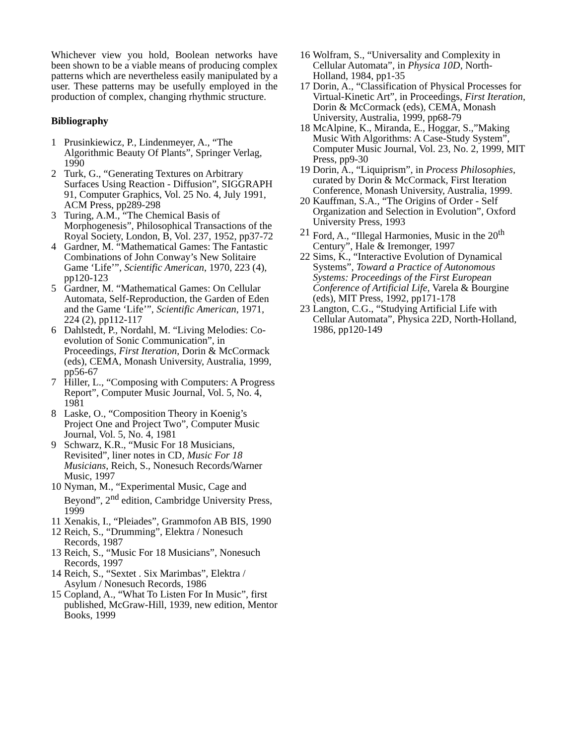Whichever view you hold, Boolean networks have been shown to be a viable means of producing complex patterns which are nevertheless easily manipulated by a user. These patterns may be usefully employed in the production of complex, changing rhythmic structure.
Bibliography
1 Prusinkiewicz, P., Lindenmeyer, A., “The Algorithmic Beauty Of Plants”, Springer Verlag, 1990
2 Turk, G., “Generating Textures on Arbitrary Surfaces Using Reaction - Diffusion”, SIGGRAPH 91, Computer Graphics, Vol. 25 No. 4, July 1991, ACM Press, pp289-298
3 Turing, A.M., “The Chemical Basis of Morphogenesis”, Philosophical Transactions of the Royal Society, London, B, Vol. 237, 1952, pp37-72
4 Gardner, M. “Mathematical Games: The Fantastic Combinations of John Conway’s New Solitaire Game ‘Life’”, Scientific American, 1970, 223 (4), pp120-123
5 Gardner, M. “Mathematical Games: On Cellular Automata, Self-Reproduction, the Garden of Eden and the Game ‘Life’”, Scientific American, 1971, 224 (2), pp112-117
6 Dahlstedt, P., Nordahl, M. “Living Melodies: Co-evolution of Sonic Communication”, in Proceedings, First Iteration, Dorin & McCormack (eds), CEMA, Monash University, Australia, 1999, pp56-67
7 Hiller, L., “Composing with Computers: A Progress Report”, Computer Music Journal, Vol. 5, No. 4, 1981
8 Laske, O., “Composition Theory in Koenig’s Project One and Project Two”, Computer Music Journal, Vol. 5, No. 4, 1981
9 Schwarz, K.R., “Music For 18 Musicians, Revisited”, liner notes in CD, Music For 18 Musicians, Reich, S., Nonesuch Records/Warner Music, 1997
10 Nyman, M., “Experimental Music, Cage and Beyond”, 2<sup>nd</sup> edition, Cambridge University Press, 1999
11 Xenakis, I., “Pleiades”, Grammofon AB BIS, 1990
12 Reich, S., “Drumming”, Elektra / Nonesuch Records, 1987
13 Reich, S., “Music For 18 Musicians”, Nonesuch Records, 1997
14 Reich, S., “Sextet . Six Marimbas”, Elektra / Asylum / Nonesuch Records, 1986
15 Copland, A., “What To Listen For In Music”, first published, McGraw-Hill, 1939, new edition, Mentor Books, 1999
16 Wolfram, S., “Universality and Complexity in Cellular Automata”, in Physica 10D, North-Holland, 1984, pp1-35
17 Dorin, A., “Classification of Physical Processes for Virtual-Kinetic Art”, in Proceedings, First Iteration, Dorin & McCormack (eds), CEMA, Monash University, Australia, 1999, pp68-79
18 McAlpine, K., Miranda, E., Hoggar, S.,”Making Music With Algorithms: A Case-Study System”, Computer Music Journal, Vol. 23, No. 2, 1999, MIT Press, pp9-30
19 Dorin, A., “Liquiprism”, in Process Philosophies, curated by Dorin & McCormack, First Iteration Conference, Monash University, Australia, 1999.
20 Kauffman, S.A., “The Origins of Order - Self Organization and Selection in Evolution”, Oxford University Press, 1993
21 Ford, A., “Illegal Harmonies, Music in the 20<sup>th</sup> Century”, Hale & Iremonger, 1997
22 Sims, K., “Interactive Evolution of Dynamical Systems”, Toward a Practice of Autonomous Systems: Proceedings of the First European Conference of Artificial Life, Varela & Bourgine (eds), MIT Press, 1992, pp171-178
23 Langton, C.G., “Studying Artificial Life with Cellular Automata”, Physica 22D, North-Holland, 1986, pp120-149